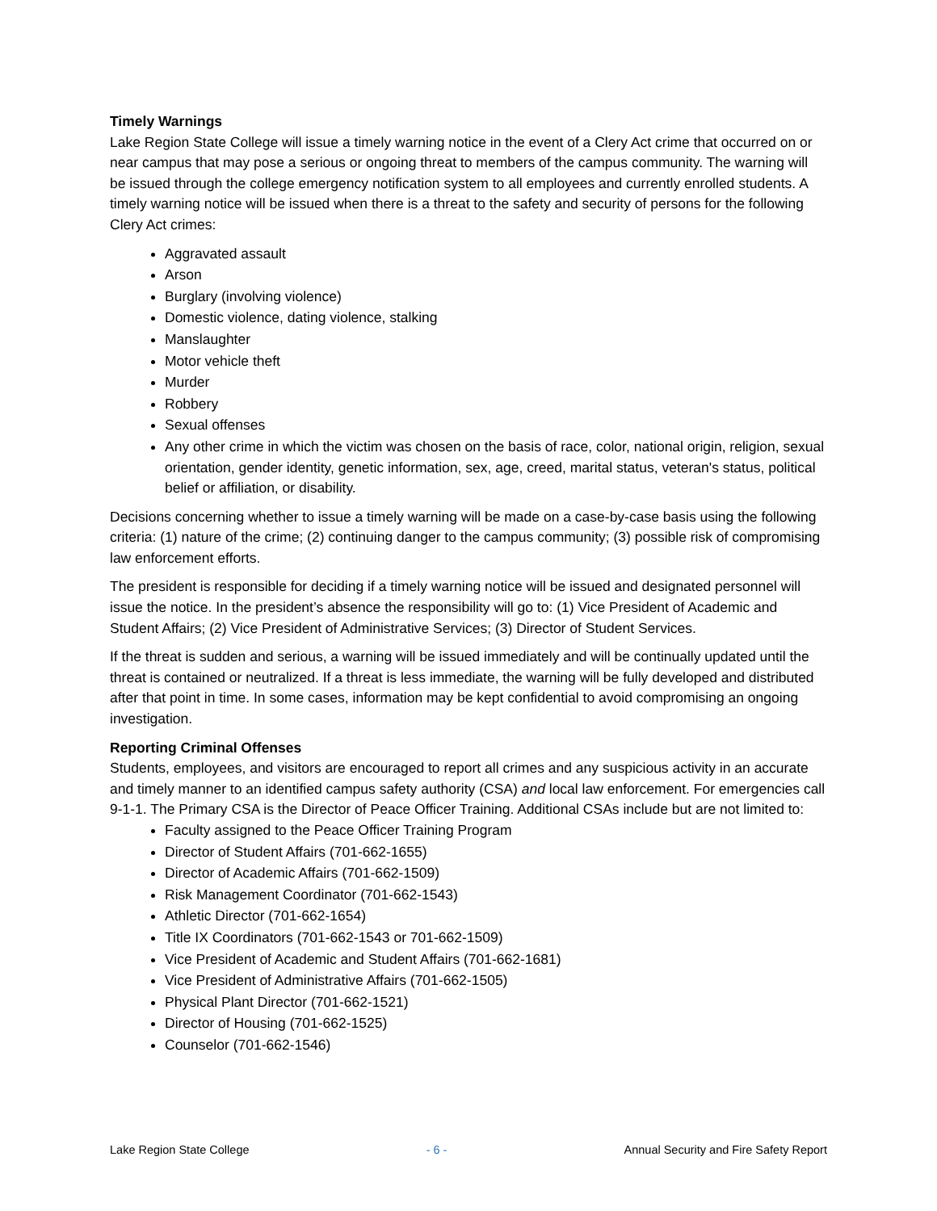Timely Warnings
Lake Region State College will issue a timely warning notice in the event of a Clery Act crime that occurred on or near campus that may pose a serious or ongoing threat to members of the campus community. The warning will be issued through the college emergency notification system to all employees and currently enrolled students. A timely warning notice will be issued when there is a threat to the safety and security of persons for the following Clery Act crimes:
Aggravated assault
Arson
Burglary (involving violence)
Domestic violence, dating violence, stalking
Manslaughter
Motor vehicle theft
Murder
Robbery
Sexual offenses
Any other crime in which the victim was chosen on the basis of race, color, national origin, religion, sexual orientation, gender identity, genetic information, sex, age, creed, marital status, veteran's status, political belief or affiliation, or disability.
Decisions concerning whether to issue a timely warning will be made on a case-by-case basis using the following criteria: (1) nature of the crime; (2) continuing danger to the campus community; (3) possible risk of compromising law enforcement efforts.
The president is responsible for deciding if a timely warning notice will be issued and designated personnel will issue the notice. In the president’s absence the responsibility will go to: (1) Vice President of Academic and Student Affairs; (2) Vice President of Administrative Services; (3) Director of Student Services.
If the threat is sudden and serious, a warning will be issued immediately and will be continually updated until the threat is contained or neutralized. If a threat is less immediate, the warning will be fully developed and distributed after that point in time. In some cases, information may be kept confidential to avoid compromising an ongoing investigation.
Reporting Criminal Offenses
Students, employees, and visitors are encouraged to report all crimes and any suspicious activity in an accurate and timely manner to an identified campus safety authority (CSA) and local law enforcement. For emergencies call 9-1-1. The Primary CSA is the Director of Peace Officer Training. Additional CSAs include but are not limited to:
Faculty assigned to the Peace Officer Training Program
Director of Student Affairs (701-662-1655)
Director of Academic Affairs (701-662-1509)
Risk Management Coordinator (701-662-1543)
Athletic Director (701-662-1654)
Title IX Coordinators (701-662-1543 or 701-662-1509)
Vice President of Academic and Student Affairs (701-662-1681)
Vice President of Administrative Affairs (701-662-1505)
Physical Plant Director (701-662-1521)
Director of Housing (701-662-1525)
Counselor (701-662-1546)
Lake Region State College - 6 - Annual Security and Fire Safety Report